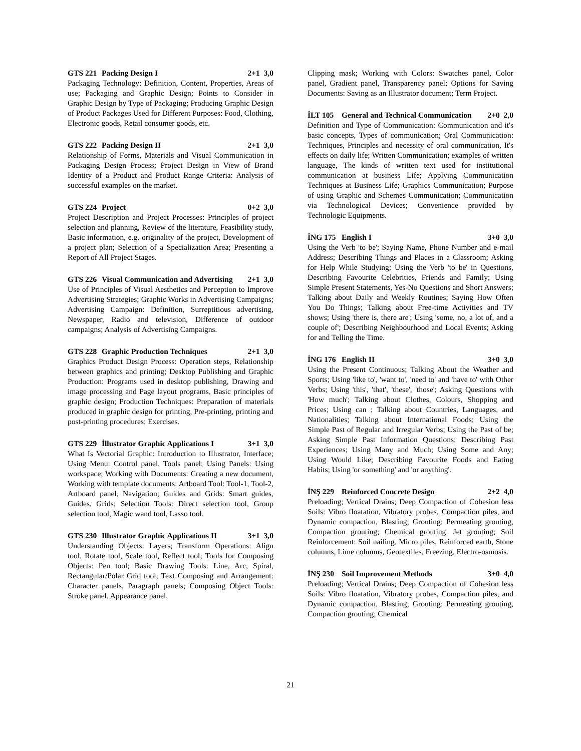GTS 221 Packing Design I 2+1 3,0
Packaging Technology: Definition, Content, Properties, Areas of use; Packaging and Graphic Design; Points to Consider in Graphic Design by Type of Packaging; Producing Graphic Design of Product Packages Used for Different Purposes: Food, Clothing, Electronic goods, Retail consumer goods, etc.
GTS 222 Packing Design II 2+1 3,0
Relationship of Forms, Materials and Visual Communication in Packaging Design Process; Project Design in View of Brand Identity of a Product and Product Range Criteria: Analysis of successful examples on the market.
GTS 224 Project 0+2 3,0
Project Description and Project Processes: Principles of project selection and planning, Review of the literature, Feasibility study, Basic information, e.g. originality of the project, Development of a project plan; Selection of a Specialization Area; Presenting a Report of All Project Stages.
GTS 226 Visual Communication and Advertising 2+1 3,0
Use of Principles of Visual Aesthetics and Perception to Improve Advertising Strategies; Graphic Works in Advertising Campaigns; Advertising Campaign: Definition, Surreptitious advertising, Newspaper, Radio and television, Difference of outdoor campaigns; Analysis of Advertising Campaigns.
GTS 228 Graphic Production Techniques 2+1 3,0
Graphics Product Design Process: Operation steps, Relationship between graphics and printing; Desktop Publishing and Graphic Production: Programs used in desktop publishing, Drawing and image processing and Page layout programs, Basic principles of graphic design; Production Techniques: Preparation of materials produced in graphic design for printing, Pre-printing, printing and post-printing procedures; Exercises.
GTS 229 İllustrator Graphic Applications I 3+1 3,0
What Is Vectorial Graphic: Introduction to Illustrator, Interface; Using Menu: Control panel, Tools panel; Using Panels: Using workspace; Working with Documents: Creating a new document, Working with template documents: Artboard Tool: Tool-1, Tool-2, Artboard panel, Navigation; Guides and Grids: Smart guides, Guides, Grids; Selection Tools: Direct selection tool, Group selection tool, Magic wand tool, Lasso tool.
GTS 230 Illustrator Graphic Applications II 3+1 3,0
Understanding Objects: Layers; Transform Operations: Align tool, Rotate tool, Scale tool, Reflect tool; Tools for Composing Objects: Pen tool; Basic Drawing Tools: Line, Arc, Spiral, Rectangular/Polar Grid tool; Text Composing and Arrangement: Character panels, Paragraph panels; Composing Object Tools: Stroke panel, Appearance panel,
Clipping mask; Working with Colors: Swatches panel, Color panel, Gradient panel, Transparency panel; Options for Saving Documents: Saving as an Illustrator document; Term Project.
İLT 105 General and Technical Communication 2+0 2,0
Definition and Type of Communication: Communication and it's basic concepts, Types of communication; Oral Communication: Techniques, Principles and necessity of oral communication, It's effects on daily life; Written Communication; examples of written language, The kinds of written text used for institutional communication at business Life; Applying Communication Techniques at Business Life; Graphics Communication; Purpose of using Graphic and Schemes Communication; Communication via Technological Devices; Convenience provided by Technologic Equipments.
İNG 175 English I 3+0 3,0
Using the Verb 'to be'; Saying Name, Phone Number and e-mail Address; Describing Things and Places in a Classroom; Asking for Help While Studying; Using the Verb 'to be' in Questions, Describing Favourite Celebrities, Friends and Family; Using Simple Present Statements, Yes-No Questions and Short Answers; Talking about Daily and Weekly Routines; Saying How Often You Do Things; Talking about Free-time Activities and TV shows; Using 'there is, there are'; Using 'some, no, a lot of, and a couple of'; Describing Neighbourhood and Local Events; Asking for and Telling the Time.
İNG 176 English II 3+0 3,0
Using the Present Continuous; Talking About the Weather and Sports; Using 'like to', 'want to', 'need to' and 'have to' with Other Verbs; Using 'this', 'that', 'these', 'those'; Asking Questions with 'How much'; Talking about Clothes, Colours, Shopping and Prices; Using can ; Talking about Countries, Languages, and Nationalities; Talking about International Foods; Using the Simple Past of Regular and Irregular Verbs; Using the Past of be; Asking Simple Past Information Questions; Describing Past Experiences; Using Many and Much; Using Some and Any; Using Would Like; Describing Favourite Foods and Eating Habits; Using 'or something' and 'or anything'.
İNŞ 229 Reinforced Concrete Design 2+2 4,0
Preloading; Vertical Drains; Deep Compaction of Cohesion less Soils: Vibro floatation, Vibratory probes, Compaction piles, and Dynamic compaction, Blasting; Grouting: Permeating grouting, Compaction grouting; Chemical grouting. Jet grouting; Soil Reinforcement: Soil nailing, Micro piles, Reinforced earth, Stone columns, Lime columns, Geotextiles, Freezing, Electro-osmosis.
İNŞ 230 Soil Improvement Methods 3+0 4,0
Preloading; Vertical Drains; Deep Compaction of Cohesion less Soils: Vibro floatation, Vibratory probes, Compaction piles, and Dynamic compaction, Blasting; Grouting: Permeating grouting, Compaction grouting; Chemical
21